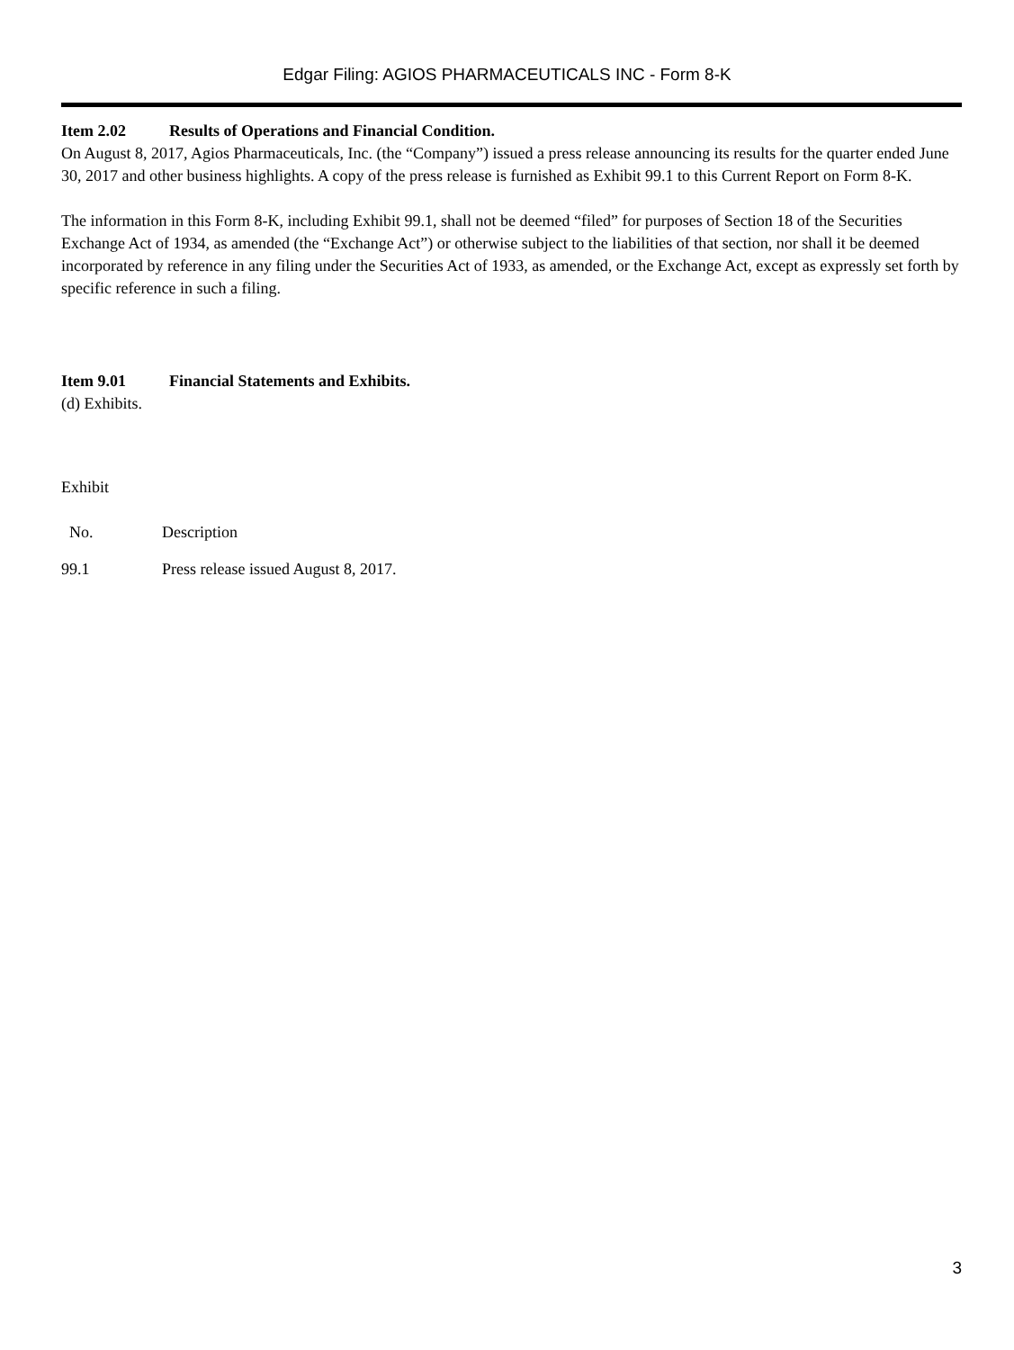Edgar Filing: AGIOS PHARMACEUTICALS INC - Form 8-K
Item 2.02 Results of Operations and Financial Condition.
On August 8, 2017, Agios Pharmaceuticals, Inc. (the “Company”) issued a press release announcing its results for the quarter ended June 30, 2017 and other business highlights. A copy of the press release is furnished as Exhibit 99.1 to this Current Report on Form 8-K.
The information in this Form 8-K, including Exhibit 99.1, shall not be deemed “filed” for purposes of Section 18 of the Securities Exchange Act of 1934, as amended (the “Exchange Act”) or otherwise subject to the liabilities of that section, nor shall it be deemed incorporated by reference in any filing under the Securities Act of 1933, as amended, or the Exchange Act, except as expressly set forth by specific reference in such a filing.
Item 9.01 Financial Statements and Exhibits.
(d) Exhibits.
| Exhibit No. | Description |
| --- | --- |
| 99.1 | Press release issued August 8, 2017. |
3